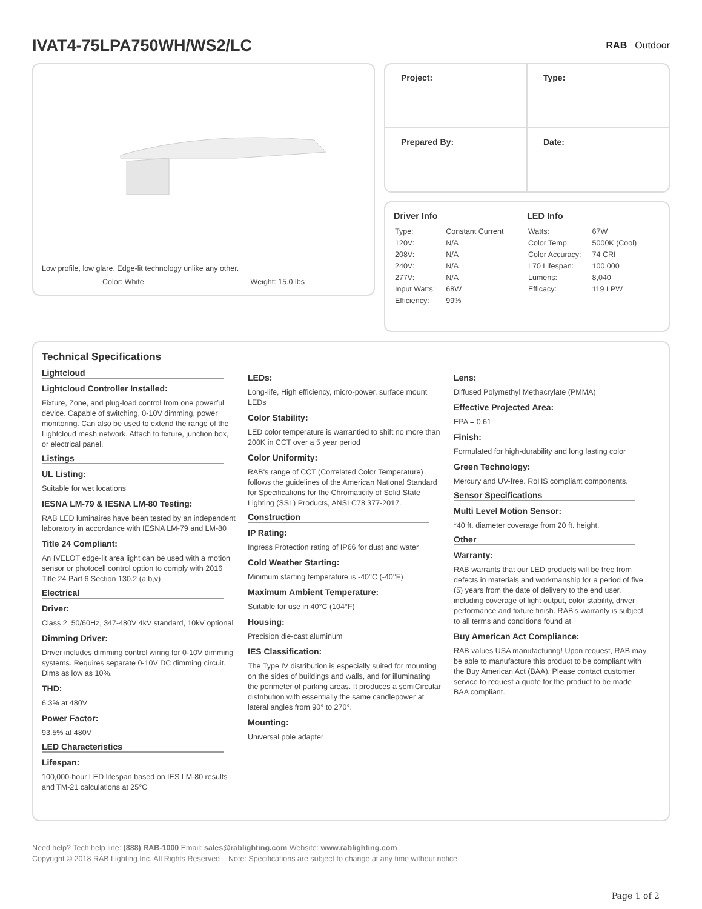IVAT4-75LPA750WH/WS2/LC
RAB Outdoor
Low profile, low glare. Edge-lit technology unlike any other.
Color: White Weight: 15.0 lbs
| Project: | Type: |
| Prepared By: | Date: |
Driver Info
| Type: | Constant Current |
| 120V: | N/A |
| 208V: | N/A |
| 240V: | N/A |
| 277V: | N/A |
| Input Watts: | 68W |
| Efficiency: | 99% |
LED Info
| Watts: | 67W |
| Color Temp: | 5000K (Cool) |
| Color Accuracy: | 74 CRI |
| L70 Lifespan: | 100,000 |
| Lumens: | 8,040 |
| Efficacy: | 119 LPW |
Technical Specifications
Lightcloud
Lightcloud Controller Installed:
Fixture, Zone, and plug-load control from one powerful device. Capable of switching, 0-10V dimming, power monitoring. Can also be used to extend the range of the Lightcloud mesh network. Attach to fixture, junction box, or electrical panel.
Listings
UL Listing:
Suitable for wet locations
IESNA LM-79 & IESNA LM-80 Testing:
RAB LED luminaires have been tested by an independent laboratory in accordance with IESNA LM-79 and LM-80
Title 24 Compliant:
An IVELOT edge-lit area light can be used with a motion sensor or photocell control option to comply with 2016 Title 24 Part 6 Section 130.2 (a,b,v)
Electrical
Driver:
Class 2, 50/60Hz, 347-480V 4kV standard, 10kV optional
Dimming Driver:
Driver includes dimming control wiring for 0-10V dimming systems. Requires separate 0-10V DC dimming circuit. Dims as low as 10%.
THD:
6.3% at 480V
Power Factor:
93.5% at 480V
LED Characteristics
Lifespan:
100,000-hour LED lifespan based on IES LM-80 results and TM-21 calculations at 25°C
LEDs:
Long-life, High efficiency, micro-power, surface mount LEDs
Color Stability:
LED color temperature is warrantied to shift no more than 200K in CCT over a 5 year period
Color Uniformity:
RAB's range of CCT (Correlated Color Temperature) follows the guidelines of the American National Standard for Specifications for the Chromaticity of Solid State Lighting (SSL) Products, ANSI C78.377-2017.
Construction
IP Rating:
Ingress Protection rating of IP66 for dust and water
Cold Weather Starting:
Minimum starting temperature is -40°C (-40°F)
Maximum Ambient Temperature:
Suitable for use in 40°C (104°F)
Housing:
Precision die-cast aluminum
IES Classification:
The Type IV distribution is especially suited for mounting on the sides of buildings and walls, and for illuminating the perimeter of parking areas. It produces a semiCircular distribution with essentially the same candlepower at lateral angles from 90° to 270°.
Mounting:
Universal pole adapter
Lens:
Diffused Polymethyl Methacrylate (PMMA)
Effective Projected Area:
EPA = 0.61
Finish:
Formulated for high-durability and long lasting color
Green Technology:
Mercury and UV-free. RoHS compliant components.
Sensor Specifications
Multi Level Motion Sensor:
*40 ft. diameter coverage from 20 ft. height.
Other
Warranty:
RAB warrants that our LED products will be free from defects in materials and workmanship for a period of five (5) years from the date of delivery to the end user, including coverage of light output, color stability, driver performance and fixture finish. RAB's warranty is subject to all terms and conditions found at
Buy American Act Compliance:
RAB values USA manufacturing! Upon request, RAB may be able to manufacture this product to be compliant with the Buy American Act (BAA). Please contact customer service to request a quote for the product to be made BAA compliant.
Need help? Tech help line: (888) RAB-1000 Email: sales@rablighting.com Website: www.rablighting.com
Copyright © 2018 RAB Lighting Inc. All Rights Reserved Note: Specifications are subject to change at any time without notice
Page 1 of 2